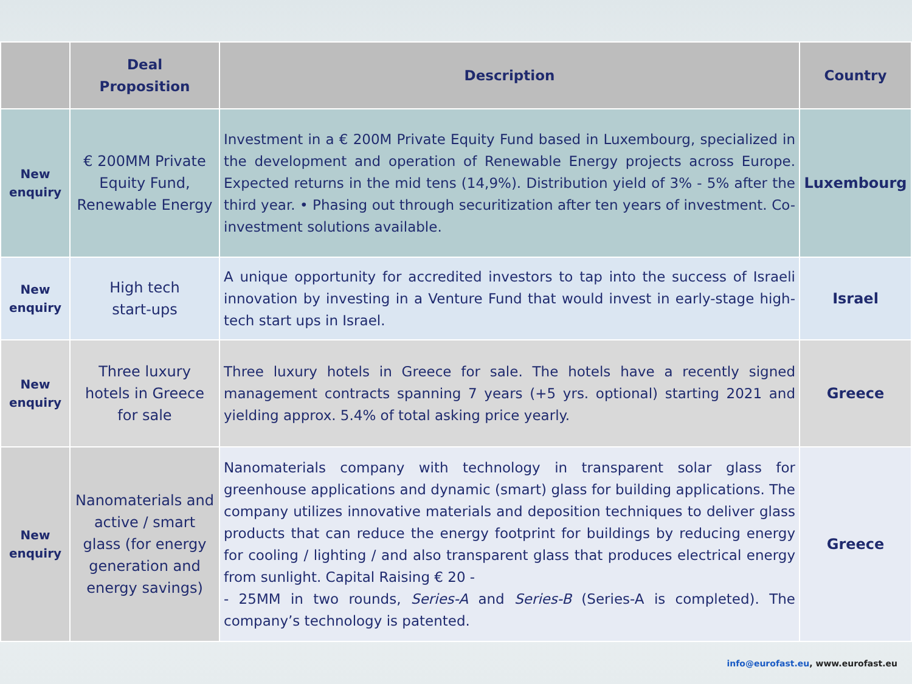| | Deal Proposition | Description | Country |
| --- | --- | --- | --- |
| New enquiry | € 200MM Private Equity Fund, Renewable Energy | Investment in a € 200M Private Equity Fund based in Luxembourg, specialized in the development and operation of Renewable Energy projects across Europe. Expected returns in the mid tens (14,9%). Distribution yield of 3% - 5% after the third year. • Phasing out through securitization after ten years of investment. Co-investment solutions available. | Luxembourg |
| New enquiry | High tech start-ups | A unique opportunity for accredited investors to tap into the success of Israeli innovation by investing in a Venture Fund that would invest in early-stage high-tech start ups in Israel. | Israel |
| New enquiry | Three luxury hotels in Greece for sale | Three luxury hotels in Greece for sale. The hotels have a recently signed management contracts spanning 7 years (+5 yrs. optional) starting 2021 and yielding approx. 5.4% of total asking price yearly. | Greece |
| New enquiry | Nanomaterials and active / smart glass (for energy generation and energy savings) | Nanomaterials company with technology in transparent solar glass for greenhouse applications and dynamic (smart) glass for building applications. The company utilizes innovative materials and deposition techniques to deliver glass products that can reduce the energy footprint for buildings by reducing energy for cooling / lighting / and also transparent glass that produces electrical energy from sunlight. Capital Raising € 20 - - 25MM in two rounds, Series-A and Series-B (Series-A is completed). The company’s technology is patented. | Greece |
info@eurofast.eu, www.eurofast.eu